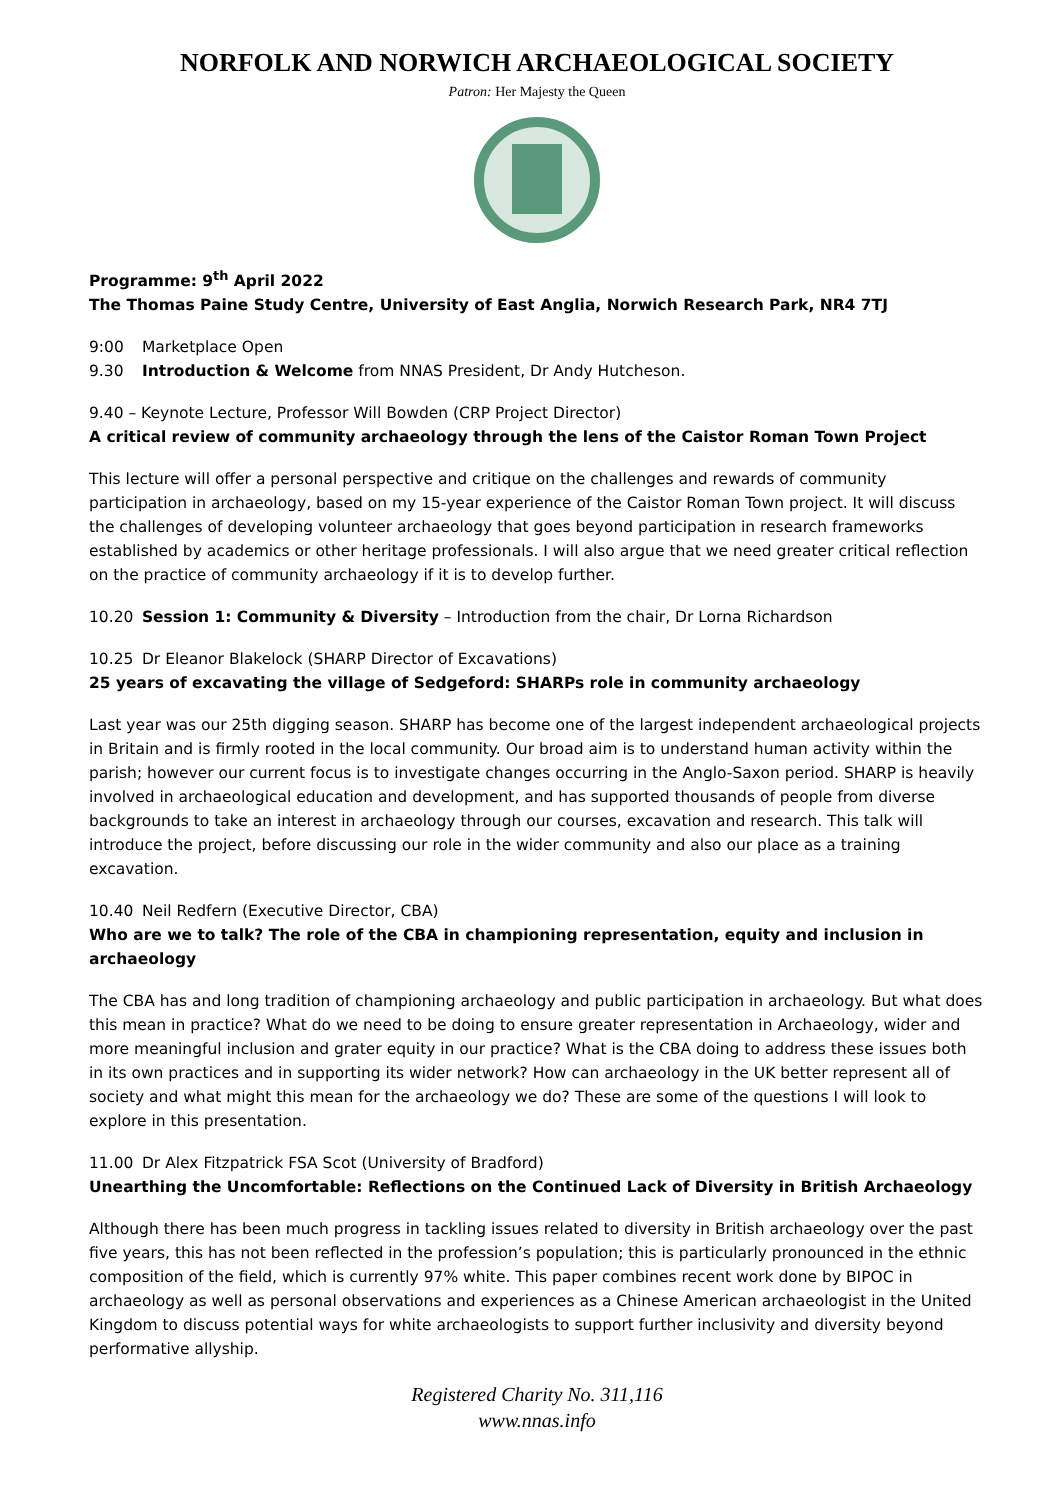NORFOLK AND NORWICH ARCHAEOLOGICAL SOCIETY
Patron: Her Majesty the Queen
Programme: 9<sup>th</sup> April 2022
The Thomas Paine Study Centre, University of East Anglia, Norwich Research Park, NR4 7TJ
9:00 Marketplace Open
9.30 Introduction & Welcome from NNAS President, Dr Andy Hutcheson.
9.40 – Keynote Lecture, Professor Will Bowden (CRP Project Director)
A critical review of community archaeology through the lens of the Caistor Roman Town Project
This lecture will offer a personal perspective and critique on the challenges and rewards of community participation in archaeology, based on my 15-year experience of the Caistor Roman Town project. It will discuss the challenges of developing volunteer archaeology that goes beyond participation in research frameworks established by academics or other heritage professionals. I will also argue that we need greater critical reflection on the practice of community archaeology if it is to develop further.
10.20 Session 1: Community & Diversity – Introduction from the chair, Dr Lorna Richardson
10.25 Dr Eleanor Blakelock (SHARP Director of Excavations)
25 years of excavating the village of Sedgeford: SHARPs role in community archaeology
Last year was our 25th digging season. SHARP has become one of the largest independent archaeological projects in Britain and is firmly rooted in the local community. Our broad aim is to understand human activity within the parish; however our current focus is to investigate changes occurring in the Anglo-Saxon period. SHARP is heavily involved in archaeological education and development, and has supported thousands of people from diverse backgrounds to take an interest in archaeology through our courses, excavation and research. This talk will introduce the project, before discussing our role in the wider community and also our place as a training excavation.
10.40 Neil Redfern (Executive Director, CBA)
Who are we to talk? The role of the CBA in championing representation, equity and inclusion in archaeology
The CBA has and long tradition of championing archaeology and public participation in archaeology. But what does this mean in practice? What do we need to be doing to ensure greater representation in Archaeology, wider and more meaningful inclusion and grater equity in our practice? What is the CBA doing to address these issues both in its own practices and in supporting its wider network? How can archaeology in the UK better represent all of society and what might this mean for the archaeology we do? These are some of the questions I will look to explore in this presentation.
11.00 Dr Alex Fitzpatrick FSA Scot (University of Bradford)
Unearthing the Uncomfortable: Reflections on the Continued Lack of Diversity in British Archaeology
Although there has been much progress in tackling issues related to diversity in British archaeology over the past five years, this has not been reflected in the profession’s population; this is particularly pronounced in the ethnic composition of the field, which is currently 97% white. This paper combines recent work done by BIPOC in archaeology as well as personal observations and experiences as a Chinese American archaeologist in the United Kingdom to discuss potential ways for white archaeologists to support further inclusivity and diversity beyond performative allyship.
Registered Charity No. 311,116
www.nnas.info